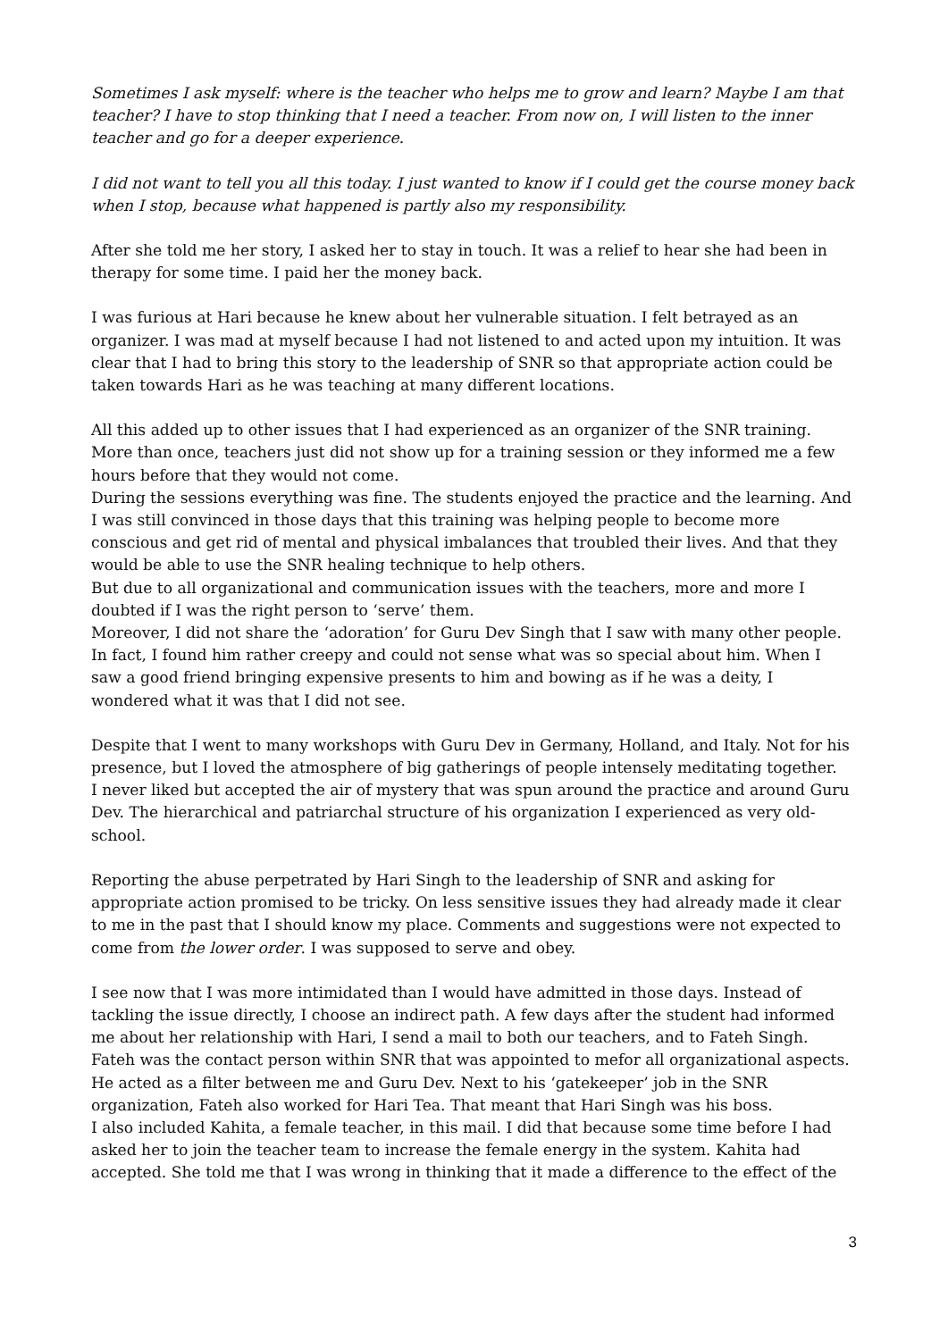Sometimes I ask myself: where is the teacher who helps me to grow and learn? Maybe I am that teacher? I have to stop thinking that I need a teacher. From now on, I will listen to the inner teacher and go for a deeper experience.
I did not want to tell you all this today. I just wanted to know if I could get the course money back when I stop, because what happened is partly also my responsibility.
After she told me her story, I asked her to stay in touch. It was a relief to hear she had been in therapy for some time. I paid her the money back.
I was furious at Hari because he knew about her vulnerable situation. I felt betrayed as an organizer. I was mad at myself because I had not listened to and acted upon my intuition. It was clear that I had to bring this story to the leadership of SNR so that appropriate action could be taken towards Hari as he was teaching at many different locations.
All this added up to other issues that I had experienced as an organizer of the SNR training. More than once, teachers just did not show up for a training session or they informed me a few hours before that they would not come.
During the sessions everything was fine. The students enjoyed the practice and the learning. And I was still convinced in those days that this training was helping people to become more conscious and get rid of mental and physical imbalances that troubled their lives. And that they would be able to use the SNR healing technique to help others.
But due to all organizational and communication issues with the teachers, more and more I doubted if I was the right person to ‘serve’ them.
Moreover, I did not share the ‘adoration’ for Guru Dev Singh that I saw with many other people. In fact, I found him rather creepy and could not sense what was so special about him. When I saw a good friend bringing expensive presents to him and bowing as if he was a deity, I wondered what it was that I did not see.
Despite that I went to many workshops with Guru Dev in Germany, Holland, and Italy. Not for his presence, but I loved the atmosphere of big gatherings of people intensely meditating together.
I never liked but accepted the air of mystery that was spun around the practice and around Guru Dev. The hierarchical and patriarchal structure of his organization I experienced as very old-school.
Reporting the abuse perpetrated by Hari Singh to the leadership of SNR and asking for appropriate action promised to be tricky. On less sensitive issues they had already made it clear to me in the past that I should know my place. Comments and suggestions were not expected to come from the lower order. I was supposed to serve and obey.
I see now that I was more intimidated than I would have admitted in those days. Instead of tackling the issue directly, I choose an indirect path. A few days after the student had informed me about her relationship with Hari, I send a mail to both our teachers, and to Fateh Singh. Fateh was the contact person within SNR that was appointed to mefor all organizational aspects. He acted as a filter between me and Guru Dev. Next to his ‘gatekeeper’ job in the SNR organization, Fateh also worked for Hari Tea. That meant that Hari Singh was his boss.
I also included Kahita, a female teacher, in this mail. I did that because some time before I had asked her to join the teacher team to increase the female energy in the system. Kahita had accepted. She told me that I was wrong in thinking that it made a difference to the effect of the
3